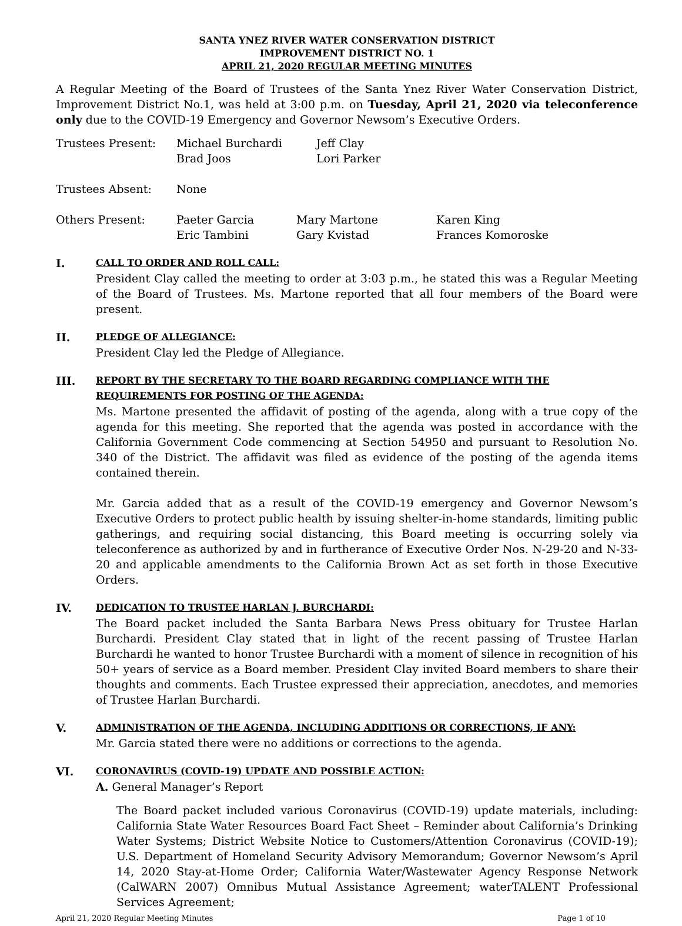SANTA YNEZ RIVER WATER CONSERVATION DISTRICT
IMPROVEMENT DISTRICT NO. 1
APRIL 21, 2020 REGULAR MEETING MINUTES
A Regular Meeting of the Board of Trustees of the Santa Ynez River Water Conservation District, Improvement District No.1, was held at 3:00 p.m. on Tuesday, April 21, 2020 via teleconference only due to the COVID-19 Emergency and Governor Newsom’s Executive Orders.
| Trustees Present: | Michael Burchardi Brad Joos | Jeff Clay Lori Parker |
| Trustees Absent: | None | |
| Others Present: | Paeter Garcia Eric Tambini | Mary Martone Gary Kvistad | Karen King Frances Komoroske |
I.
CALL TO ORDER AND ROLL CALL:
President Clay called the meeting to order at 3:03 p.m., he stated this was a Regular Meeting of the Board of Trustees. Ms. Martone reported that all four members of the Board were present.
II.
PLEDGE OF ALLEGIANCE:
President Clay led the Pledge of Allegiance.
III.
REPORT BY THE SECRETARY TO THE BOARD REGARDING COMPLIANCE WITH THE REQUIREMENTS FOR POSTING OF THE AGENDA:
Ms. Martone presented the affidavit of posting of the agenda, along with a true copy of the agenda for this meeting. She reported that the agenda was posted in accordance with the California Government Code commencing at Section 54950 and pursuant to Resolution No. 340 of the District. The affidavit was filed as evidence of the posting of the agenda items contained therein.
Mr. Garcia added that as a result of the COVID-19 emergency and Governor Newsom’s Executive Orders to protect public health by issuing shelter-in-home standards, limiting public gatherings, and requiring social distancing, this Board meeting is occurring solely via teleconference as authorized by and in furtherance of Executive Order Nos. N-29-20 and N-33-20 and applicable amendments to the California Brown Act as set forth in those Executive Orders.
IV.
DEDICATION TO TRUSTEE HARLAN J. BURCHARDI:
The Board packet included the Santa Barbara News Press obituary for Trustee Harlan Burchardi. President Clay stated that in light of the recent passing of Trustee Harlan Burchardi he wanted to honor Trustee Burchardi with a moment of silence in recognition of his 50+ years of service as a Board member. President Clay invited Board members to share their thoughts and comments. Each Trustee expressed their appreciation, anecdotes, and memories of Trustee Harlan Burchardi.
V.
ADMINISTRATION OF THE AGENDA, INCLUDING ADDITIONS OR CORRECTIONS, IF ANY:
Mr. Garcia stated there were no additions or corrections to the agenda.
VI.
CORONAVIRUS (COVID-19) UPDATE AND POSSIBLE ACTION:
A. General Manager’s Report
The Board packet included various Coronavirus (COVID-19) update materials, including: California State Water Resources Board Fact Sheet – Reminder about California’s Drinking Water Systems; District Website Notice to Customers/Attention Coronavirus (COVID-19); U.S. Department of Homeland Security Advisory Memorandum; Governor Newsom’s April 14, 2020 Stay-at-Home Order; California Water/Wastewater Agency Response Network (CalWARN 2007) Omnibus Mutual Assistance Agreement; waterTALENT Professional Services Agreement;
April 21, 2020 Regular Meeting Minutes Page 1 of 10